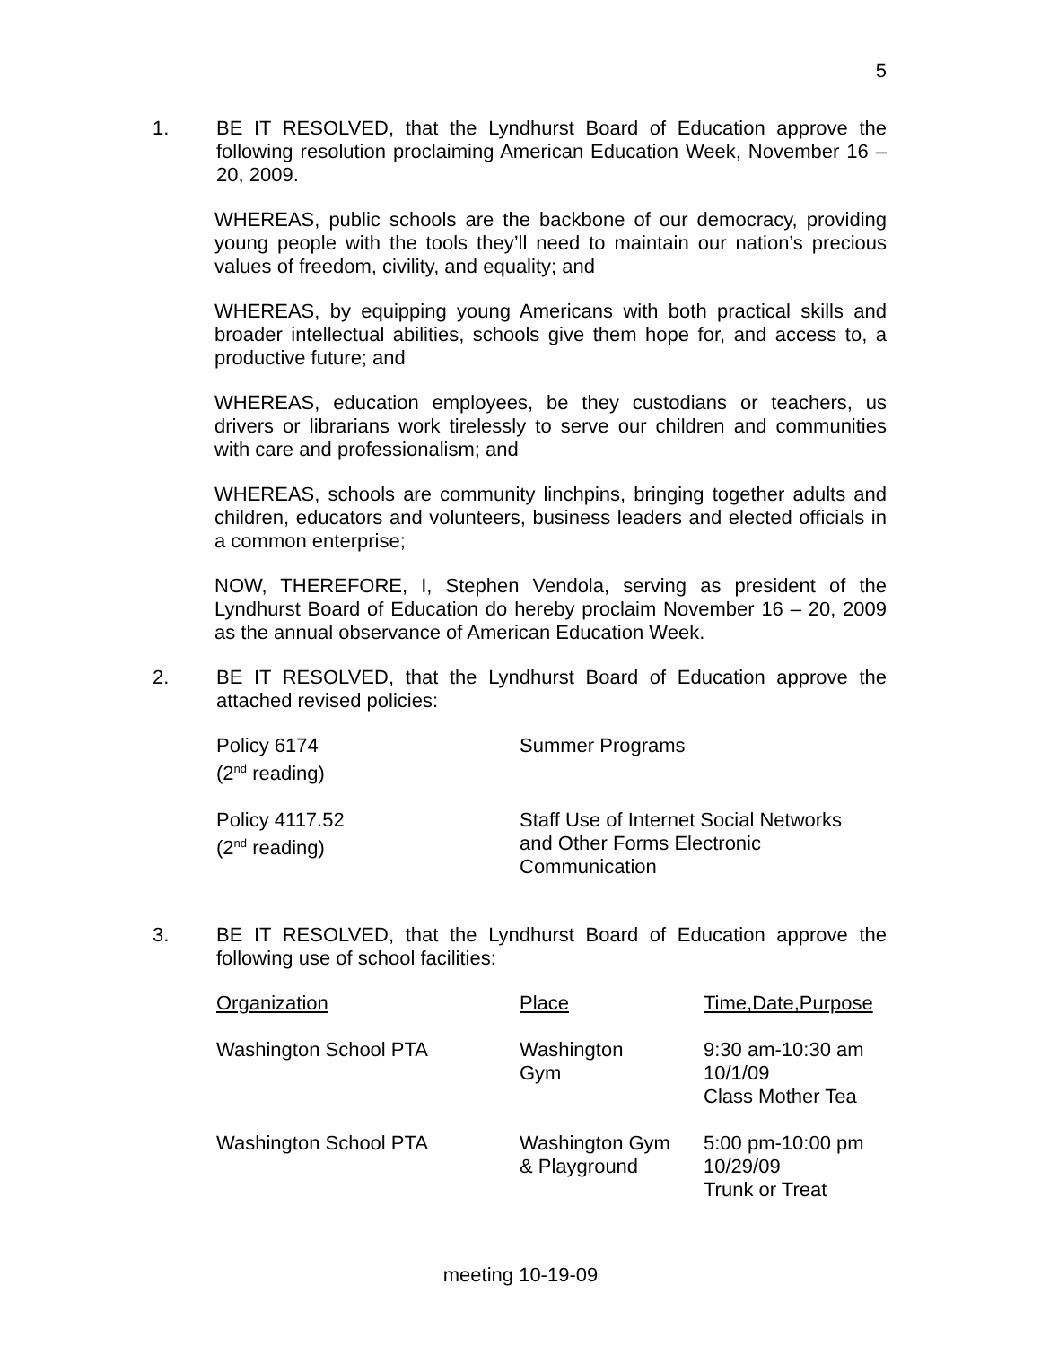5
1. BE IT RESOLVED, that the Lyndhurst Board of Education approve the following resolution proclaiming American Education Week, November 16 – 20, 2009.
WHEREAS, public schools are the backbone of our democracy, providing young people with the tools they’ll need to maintain our nation’s precious values of freedom, civility, and equality; and
WHEREAS, by equipping young Americans with both practical skills and broader intellectual abilities, schools give them hope for, and access to, a productive future; and
WHEREAS, education employees, be they custodians or teachers, us drivers or librarians work tirelessly to serve our children and communities with care and professionalism; and
WHEREAS, schools are community linchpins, bringing together adults and children, educators and volunteers, business leaders and elected officials in a common enterprise;
NOW, THEREFORE, I, Stephen Vendola, serving as president of the Lyndhurst Board of Education do hereby proclaim November 16 – 20, 2009 as the annual observance of American Education Week.
2. BE IT RESOLVED, that the Lyndhurst Board of Education approve the attached revised policies:
| Policy 6174 (2<sup>nd</sup> reading) | Summer Programs |
| Policy 4117.52 (2<sup>nd</sup> reading) | Staff Use of Internet Social Networks and Other Forms Electronic Communication |
3. BE IT RESOLVED, that the Lyndhurst Board of Education approve the following use of school facilities:
| Organization | Place | Time,Date,Purpose |
| Washington School PTA | Washington Gym | 9:30 am-10:30 am 10/1/09 Class Mother Tea |
| Washington School PTA | Washington Gym & Playground | 5:00 pm-10:00 pm 10/29/09 Trunk or Treat |
meeting 10-19-09